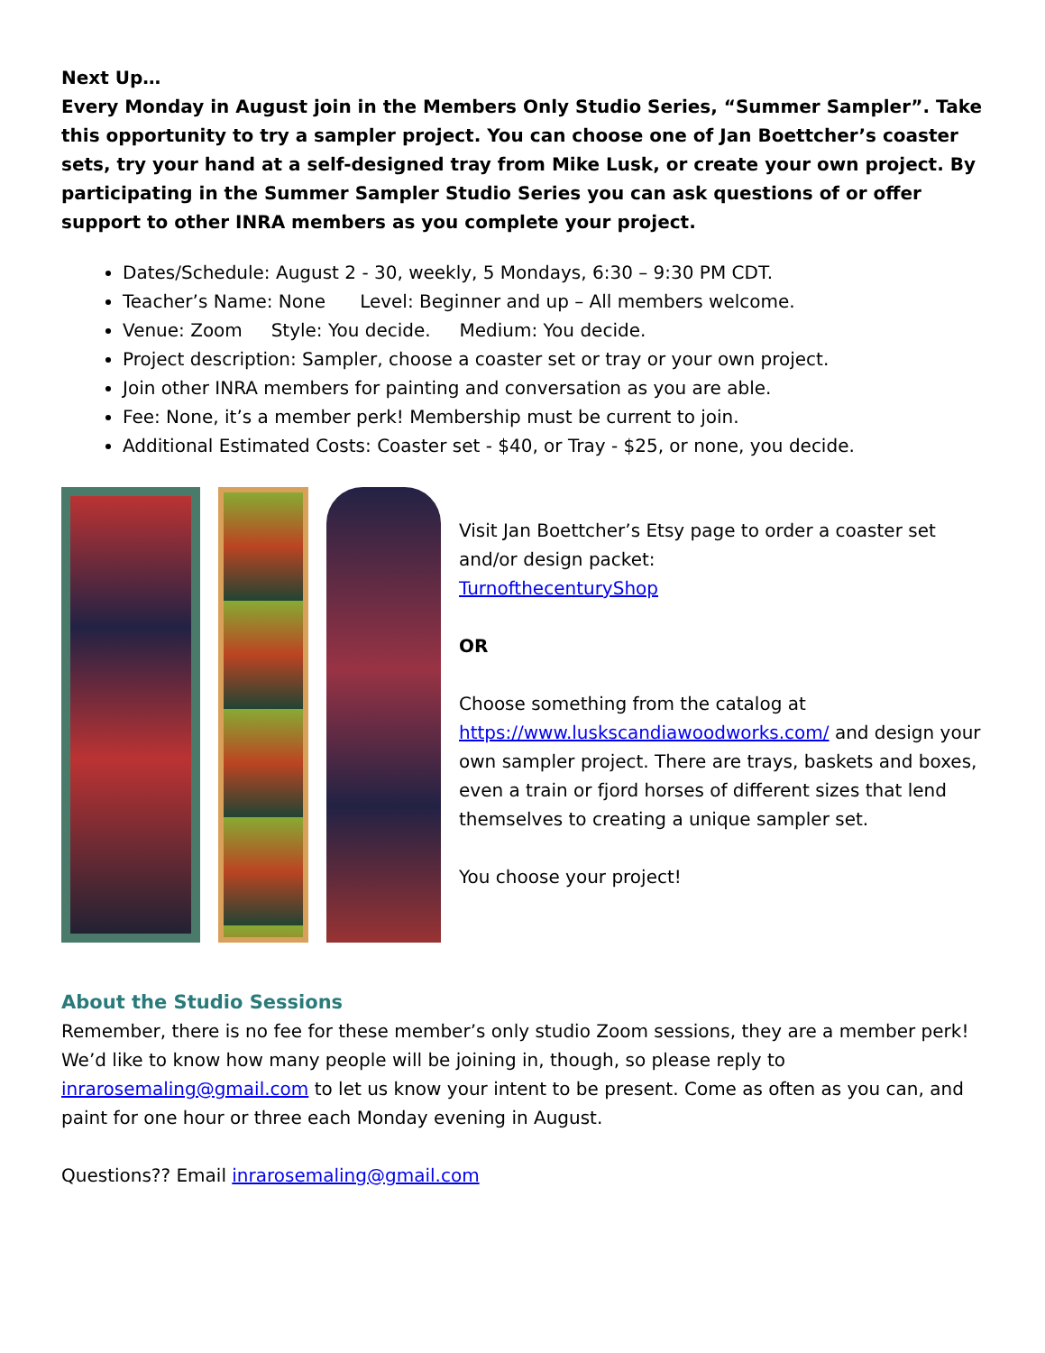Next Up…
Every Monday in August join in the Members Only Studio Series, “Summer Sampler”. Take this opportunity to try a sampler project. You can choose one of Jan Boettcher’s coaster sets, try your hand at a self-designed tray from Mike Lusk, or create your own project. By participating in the Summer Sampler Studio Series you can ask questions of or offer support to other INRA members as you complete your project.
Dates/Schedule: August 2 - 30, weekly, 5 Mondays, 6:30 – 9:30 PM CDT.
Teacher’s Name: None Level: Beginner and up – All members welcome.
Venue: Zoom Style: You decide. Medium: You decide.
Project description: Sampler, choose a coaster set or tray or your own project.
Join other INRA members for painting and conversation as you are able.
Fee: None, it’s a member perk! Membership must be current to join.
Additional Estimated Costs: Coaster set - $40, or Tray - $25, or none, you decide.
Visit Jan Boettcher’s Etsy page to order a coaster set and/or design packet:
TurnofthecenturyShop
OR
Choose something from the catalog at https://www.luskscandiawoodworks.com/ and design your own sampler project. There are trays, baskets and boxes, even a train or fjord horses of different sizes that lend themselves to creating a unique sampler set.
You choose your project!
About the Studio Sessions
Remember, there is no fee for these member’s only studio Zoom sessions, they are a member perk! We’d like to know how many people will be joining in, though, so please reply to inrarosemaling@gmail.com to let us know your intent to be present. Come as often as you can, and paint for one hour or three each Monday evening in August.
Questions?? Email inrarosemaling@gmail.com